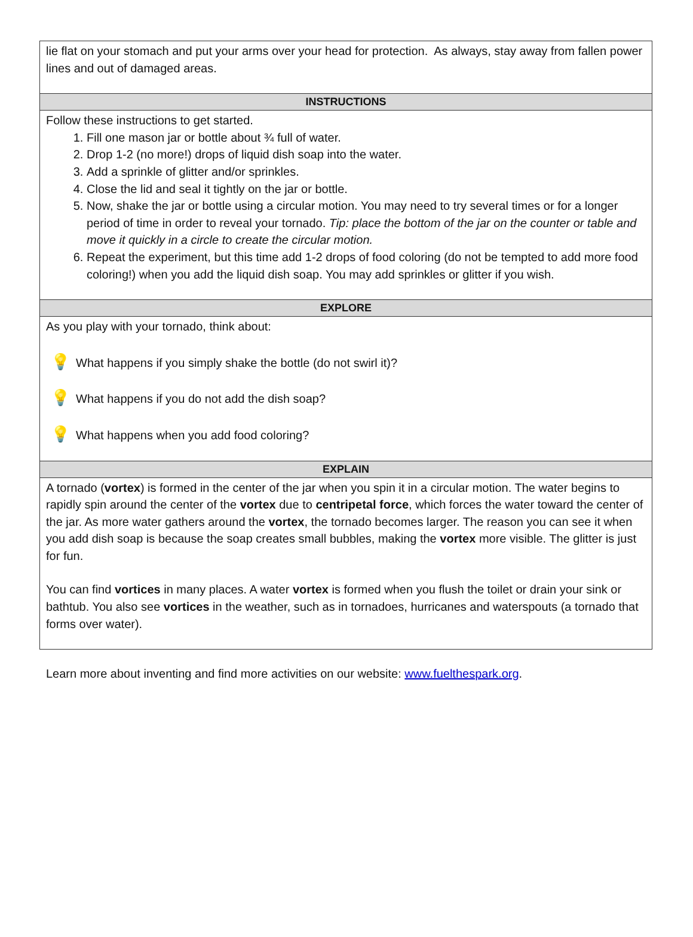lie flat on your stomach and put your arms over your head for protection. As always, stay away from fallen power lines and out of damaged areas.
INSTRUCTIONS
Follow these instructions to get started.
1. Fill one mason jar or bottle about ¾ full of water.
2. Drop 1-2 (no more!) drops of liquid dish soap into the water.
3. Add a sprinkle of glitter and/or sprinkles.
4. Close the lid and seal it tightly on the jar or bottle.
5. Now, shake the jar or bottle using a circular motion. You may need to try several times or for a longer period of time in order to reveal your tornado. Tip: place the bottom of the jar on the counter or table and move it quickly in a circle to create the circular motion.
6. Repeat the experiment, but this time add 1-2 drops of food coloring (do not be tempted to add more food coloring!) when you add the liquid dish soap. You may add sprinkles or glitter if you wish.
EXPLORE
As you play with your tornado, think about:
💡 What happens if you simply shake the bottle (do not swirl it)?
💡 What happens if you do not add the dish soap?
💡 What happens when you add food coloring?
EXPLAIN
A tornado (vortex) is formed in the center of the jar when you spin it in a circular motion. The water begins to rapidly spin around the center of the vortex due to centripetal force, which forces the water toward the center of the jar. As more water gathers around the vortex, the tornado becomes larger. The reason you can see it when you add dish soap is because the soap creates small bubbles, making the vortex more visible. The glitter is just for fun.
You can find vortices in many places. A water vortex is formed when you flush the toilet or drain your sink or bathtub. You also see vortices in the weather, such as in tornadoes, hurricanes and waterspouts (a tornado that forms over water).
Learn more about inventing and find more activities on our website: www.fuelthespark.org.